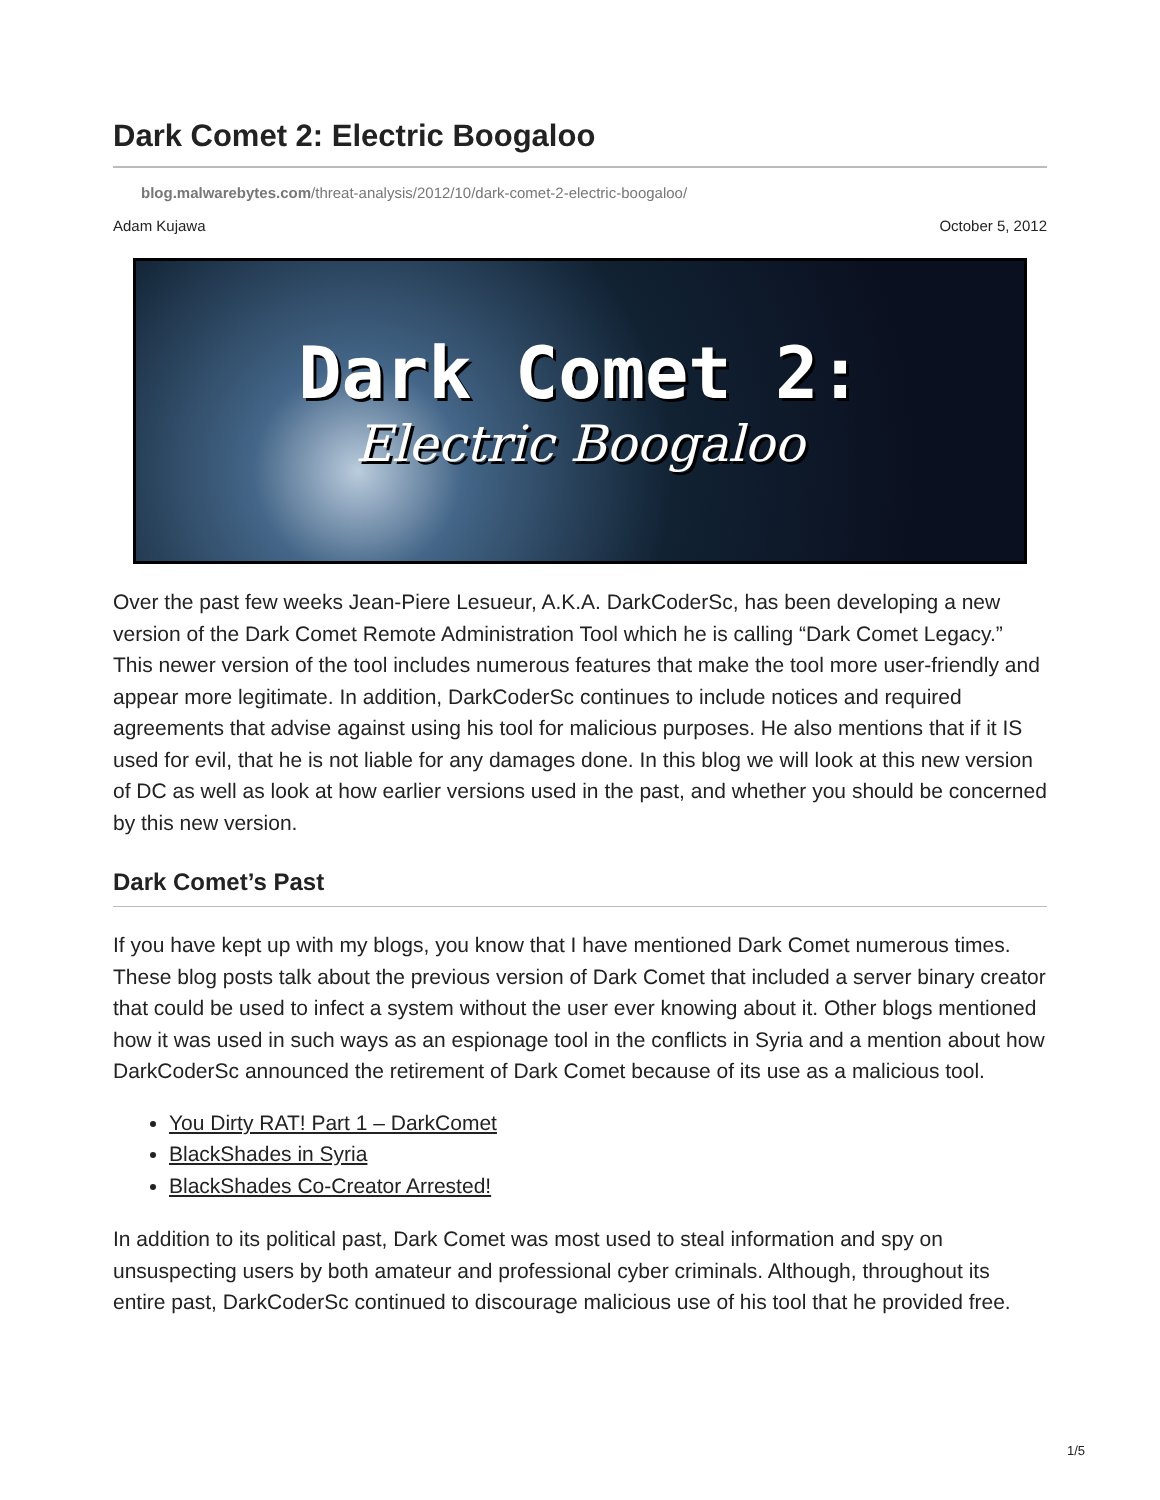Dark Comet 2: Electric Boogaloo
blog.malwarebytes.com/threat-analysis/2012/10/dark-comet-2-electric-boogaloo/
Adam Kujawa October 5, 2012
Dark Comet 2:
Electric Boogaloo
Over the past few weeks Jean-Piere Lesueur, A.K.A. DarkCoderSc, has been developing a new version of the Dark Comet Remote Administration Tool which he is calling “Dark Comet Legacy.” This newer version of the tool includes numerous features that make the tool more user-friendly and appear more legitimate. In addition, DarkCoderSc continues to include notices and required agreements that advise against using his tool for malicious purposes. He also mentions that if it IS used for evil, that he is not liable for any damages done. In this blog we will look at this new version of DC as well as look at how earlier versions used in the past, and whether you should be concerned by this new version.
Dark Comet’s Past
If you have kept up with my blogs, you know that I have mentioned Dark Comet numerous times. These blog posts talk about the previous version of Dark Comet that included a server binary creator that could be used to infect a system without the user ever knowing about it. Other blogs mentioned how it was used in such ways as an espionage tool in the conflicts in Syria and a mention about how DarkCoderSc announced the retirement of Dark Comet because of its use as a malicious tool.
You Dirty RAT! Part 1 – DarkComet
BlackShades in Syria
BlackShades Co-Creator Arrested!
In addition to its political past, Dark Comet was most used to steal information and spy on unsuspecting users by both amateur and professional cyber criminals. Although, throughout its entire past, DarkCoderSc continued to discourage malicious use of his tool that he provided free.
1/5